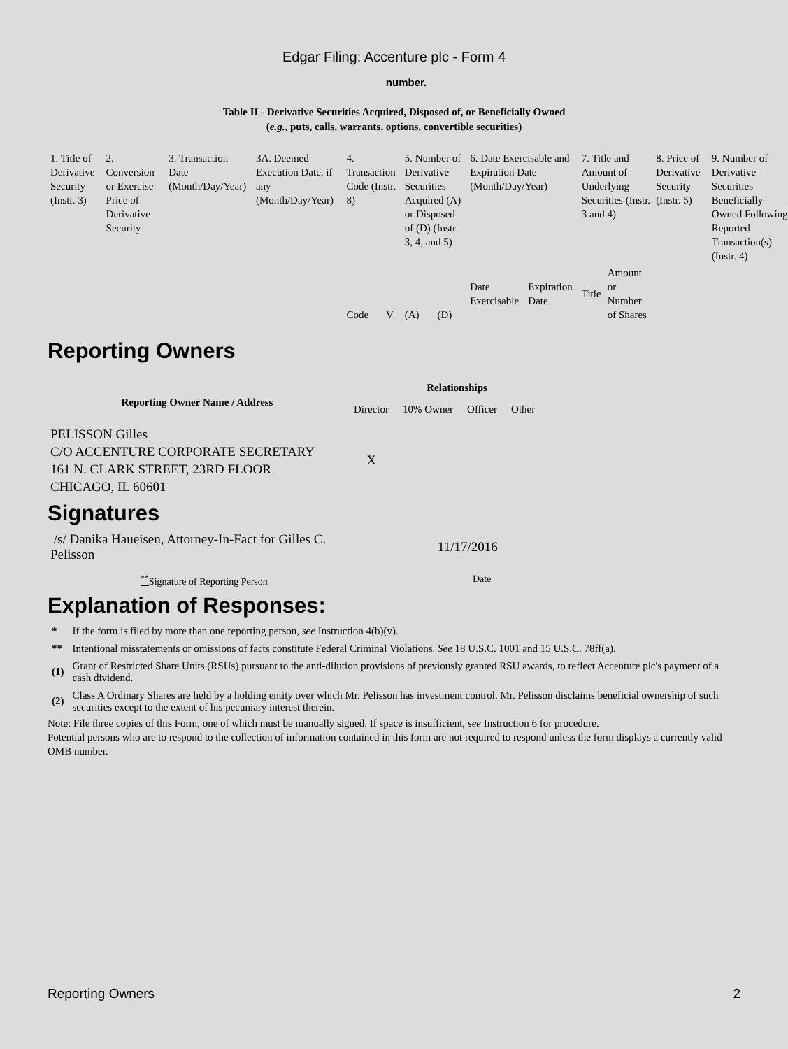Edgar Filing: Accenture plc - Form 4
number.
Table II - Derivative Securities Acquired, Disposed of, or Beneficially Owned
(e.g., puts, calls, warrants, options, convertible securities)
| 1. Title of Derivative Security (Instr. 3) | 2. Conversion or Exercise Price of Derivative Security | 3. Transaction Date (Month/Day/Year) | 3A. Deemed Execution Date, if any (Month/Day/Year) | 4. Transaction Code (Instr. 8) | | 5. Number of Derivative Securities Acquired (A) or Disposed of (D) (Instr. 3, 4, and 5) | | 6. Date Exercisable and Expiration Date (Month/Day/Year) | | 7. Title and Amount of Underlying Securities (Instr. 3 and 4) | | 8. Price of Derivative Security (Instr. 5) | 9. Number of Derivative Securities Beneficially Owned Following Reported Transaction(s) (Instr. 4) |
| | | | | Code | V | (A) | (D) | Date Exercisable | Expiration Date | Title | Amount or Number of Shares | | |
Reporting Owners
| Reporting Owner Name / Address | Relationships | | | |
| --- | --- | --- | --- | --- |
| | Director | 10% Owner | Officer | Other |
| PELISSON Gilles C/O ACCENTURE CORPORATE SECRETARY 161 N. CLARK STREET, 23RD FLOOR CHICAGO, IL 60601 | X | | | |
Signatures
| /s/ Danika Haueisen, Attorney-In-Fact for Gilles C. Pelisson | 11/17/2016 |
| <sup>**</sup> Signature of Reporting Person | Date |
Explanation of Responses:
| * | If the form is filed by more than one reporting person, see Instruction 4(b)(v). |
| ** | Intentional misstatements or omissions of facts constitute Federal Criminal Violations. See 18 U.S.C. 1001 and 15 U.S.C. 78ff(a). |
| (1) | Grant of Restricted Share Units (RSUs) pursuant to the anti-dilution provisions of previously granted RSU awards, to reflect Accenture plc's payment of a cash dividend. |
| (2) | Class A Ordinary Shares are held by a holding entity over which Mr. Pelisson has investment control. Mr. Pelisson disclaims beneficial ownership of such securities except to the extent of his pecuniary interest therein. |
Note: File three copies of this Form, one of which must be manually signed. If space is insufficient, see Instruction 6 for procedure.
Potential persons who are to respond to the collection of information contained in this form are not required to respond unless the form displays a currently valid OMB number.
Reporting Owners 2